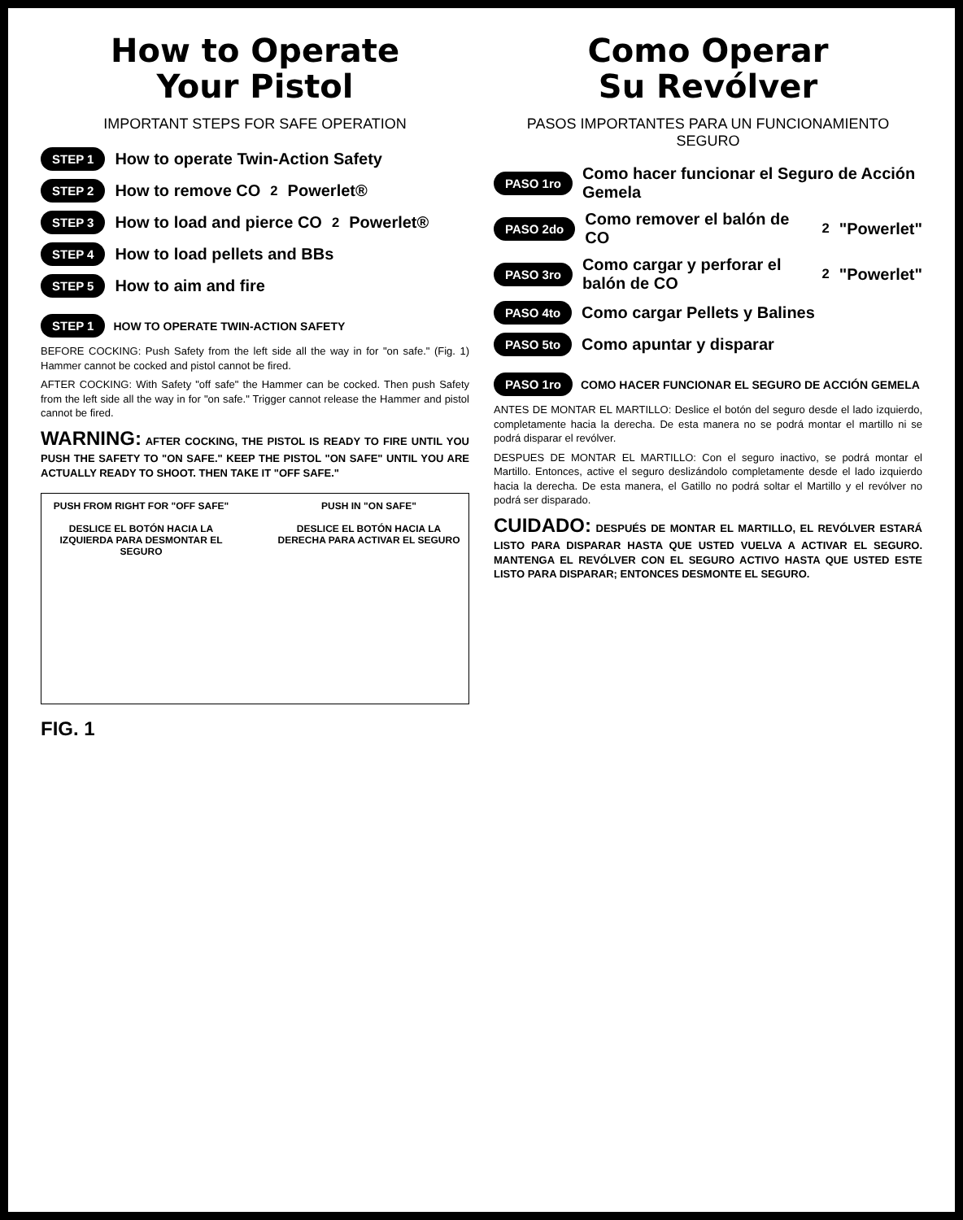How to Operate
Your Pistol
IMPORTANT STEPS FOR SAFE OPERATION
STEP 1 How to operate Twin-Action Safety
STEP 2 How to remove CO<sub>2</sub> Powerlet®
STEP 3 How to load and pierce CO<sub>2</sub> Powerlet®
STEP 4 How to load pellets and BBs
STEP 5 How to aim and fire
STEP 1 HOW TO OPERATE TWIN-ACTION SAFETY
BEFORE COCKING: Push Safety from the left side all the way in for "on safe." (Fig. 1) Hammer cannot be cocked and pistol cannot be fired.
AFTER COCKING: With Safety "off safe" the Hammer can be cocked. Then push Safety from the left side all the way in for "on safe." Trigger cannot release the Hammer and pistol cannot be fired.
WARNING: AFTER COCKING, THE PISTOL IS READY TO FIRE UNTIL YOU PUSH THE SAFETY TO "ON SAFE." KEEP THE PISTOL "ON SAFE" UNTIL YOU ARE ACTUALLY READY TO SHOOT. THEN TAKE IT "OFF SAFE."
PUSH FROM RIGHT FOR "OFF SAFE"
DESLICE EL BOTÓN HACIA LA IZQUIERDA PARA DESMONTAR EL SEGURO PUSH IN "ON SAFE"
DESLICE EL BOTÓN HACIA LA DERECHA PARA ACTIVAR EL SEGURO
FIG. 1
Como Operar
Su Revólver
PASOS IMPORTANTES PARA UN FUNCIONAMIENTO SEGURO
PASO 1ro Como hacer funcionar el Seguro de Acción Gemela
PASO 2do Como remover el balón de CO<sub>2</sub> "Powerlet"
PASO 3ro Como cargar y perforar el balón de CO<sub>2</sub> "Powerlet"
PASO 4to Como cargar Pellets y Balines
PASO 5to Como apuntar y disparar
PASO 1ro COMO HACER FUNCIONAR EL SEGURO DE ACCIÓN GEMELA
ANTES DE MONTAR EL MARTILLO: Deslice el botón del seguro desde el lado izquierdo, completamente hacia la derecha. De esta manera no se podrá montar el martillo ni se podrá disparar el revólver.
DESPUES DE MONTAR EL MARTILLO: Con el seguro inactivo, se podrá montar el Martillo. Entonces, active el seguro deslizándolo completamente desde el lado izquierdo hacia la derecha. De esta manera, el Gatillo no podrá soltar el Martillo y el revólver no podrá ser disparado.
CUIDADO: DESPUÉS DE MONTAR EL MARTILLO, EL REVÓLVER ESTARÁ LISTO PARA DISPARAR HASTA QUE USTED VUELVA A ACTIVAR EL SEGURO. MANTENGA EL REVÓLVER CON EL SEGURO ACTIVO HASTA QUE USTED ESTE LISTO PARA DISPARAR; ENTONCES DESMONTE EL SEGURO.